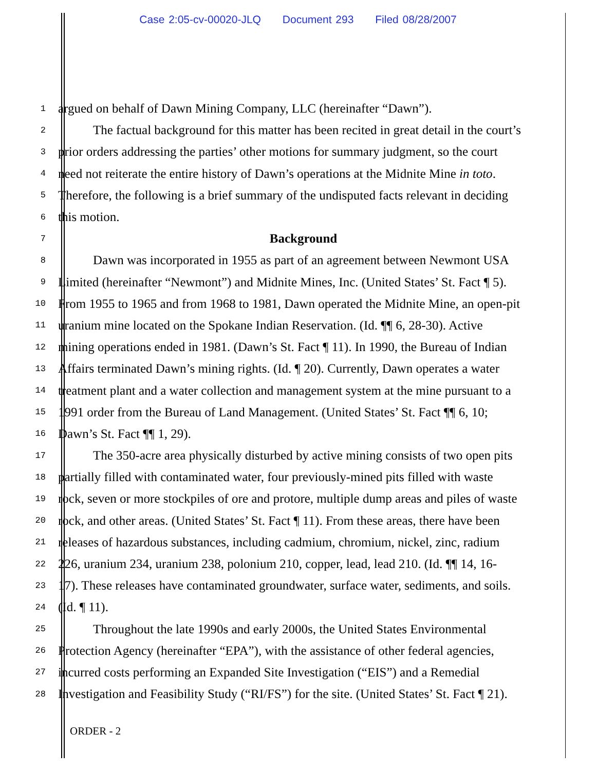Case 2:05-cv-00020-JLQ Document 293 Filed 08/28/2007
1
argued on behalf of Dawn Mining Company, LLC (hereinafter “Dawn”).
2
The factual background for this matter has been recited in great detail in the court’s
3
prior orders addressing the parties’ other motions for summary judgment, so the court
4
need not reiterate the entire history of Dawn’s operations at the Midnite Mine in toto.
5
Therefore, the following is a brief summary of the undisputed facts relevant in deciding
6
this motion.
7
Background
8
Dawn was incorporated in 1955 as part of an agreement between Newmont USA
9
Limited (hereinafter “Newmont”) and Midnite Mines, Inc. (United States’ St. Fact ¶ 5).
10
From 1955 to 1965 and from 1968 to 1981, Dawn operated the Midnite Mine, an open-pit
11
uranium mine located on the Spokane Indian Reservation. (Id. ¶¶ 6, 28-30). Active
12
mining operations ended in 1981. (Dawn’s St. Fact ¶ 11). In 1990, the Bureau of Indian
13
Affairs terminated Dawn’s mining rights. (Id. ¶ 20). Currently, Dawn operates a water
14
treatment plant and a water collection and management system at the mine pursuant to a
15
1991 order from the Bureau of Land Management. (United States’ St. Fact ¶¶ 6, 10;
16
Dawn’s St. Fact ¶¶ 1, 29).
17
The 350-acre area physically disturbed by active mining consists of two open pits
18
partially filled with contaminated water, four previously-mined pits filled with waste
19
rock, seven or more stockpiles of ore and protore, multiple dump areas and piles of waste
20
rock, and other areas. (United States’ St. Fact ¶ 11). From these areas, there have been
21
releases of hazardous substances, including cadmium, chromium, nickel, zinc, radium
22
226, uranium 234, uranium 238, polonium 210, copper, lead, lead 210. (Id. ¶¶ 14, 16-
23
17). These releases have contaminated groundwater, surface water, sediments, and soils.
24
(Id. ¶ 11).
25
Throughout the late 1990s and early 2000s, the United States Environmental
26
Protection Agency (hereinafter “EPA”), with the assistance of other federal agencies,
27
incurred costs performing an Expanded Site Investigation (“EIS”) and a Remedial
28
Investigation and Feasibility Study (“RI/FS”) for the site. (United States’ St. Fact ¶ 21).
ORDER - 2